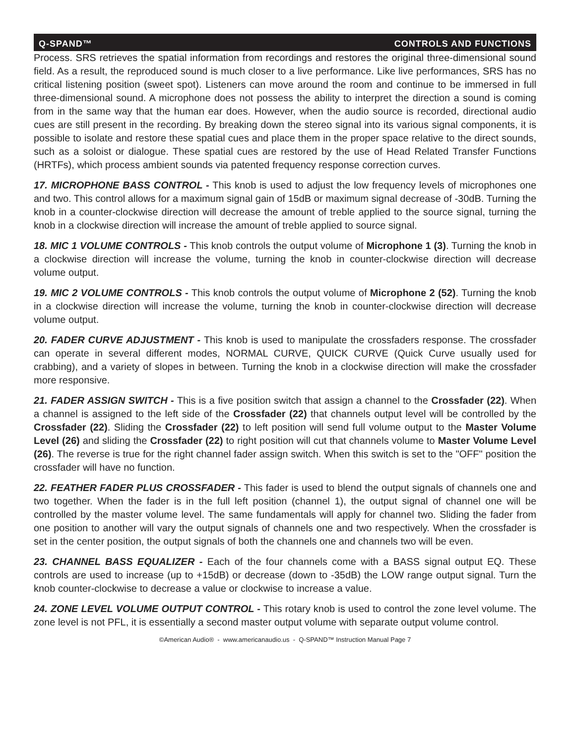Q-SPAND™ CONTROLS AND FUNCTIONS
Process. SRS retrieves the spatial information from recordings and restores the original three-dimensional sound field. As a result, the reproduced sound is much closer to a live performance. Like live performances, SRS has no critical listening position (sweet spot). Listeners can move around the room and continue to be immersed in full three-dimensional sound. A microphone does not possess the ability to interpret the direction a sound is coming from in the same way that the human ear does. However, when the audio source is recorded, directional audio cues are still present in the recording. By breaking down the stereo signal into its various signal components, it is possible to isolate and restore these spatial cues and place them in the proper space relative to the direct sounds, such as a soloist or dialogue. These spatial cues are restored by the use of Head Related Transfer Functions (HRTFs), which process ambient sounds via patented frequency response correction curves.
17. MICROPHONE BASS CONTROL - This knob is used to adjust the low frequency levels of microphones one and two. This control allows for a maximum signal gain of 15dB or maximum signal decrease of -30dB. Turning the knob in a counter-clockwise direction will decrease the amount of treble applied to the source signal, turning the knob in a clockwise direction will increase the amount of treble applied to source signal.
18. MIC 1 VOLUME CONTROLS - This knob controls the output volume of Microphone 1 (3). Turning the knob in a clockwise direction will increase the volume, turning the knob in counter-clockwise direction will decrease volume output.
19. MIC 2 VOLUME CONTROLS - This knob controls the output volume of Microphone 2 (52). Turning the knob in a clockwise direction will increase the volume, turning the knob in counter-clockwise direction will decrease volume output.
20. FADER CURVE ADJUSTMENT - This knob is used to manipulate the crossfaders response. The crossfader can operate in several different modes, NORMAL CURVE, QUICK CURVE (Quick Curve usually used for crabbing), and a variety of slopes in between. Turning the knob in a clockwise direction will make the crossfader more responsive.
21. FADER ASSIGN SWITCH - This is a five position switch that assign a channel to the Crossfader (22). When a channel is assigned to the left side of the Crossfader (22) that channels output level will be controlled by the Crossfader (22). Sliding the Crossfader (22) to left position will send full volume output to the Master Volume Level (26) and sliding the Crossfader (22) to right position will cut that channels volume to Master Volume Level (26). The reverse is true for the right channel fader assign switch. When this switch is set to the "OFF" position the crossfader will have no function.
22. FEATHER FADER PLUS CROSSFADER - This fader is used to blend the output signals of channels one and two together. When the fader is in the full left position (channel 1), the output signal of channel one will be controlled by the master volume level. The same fundamentals will apply for channel two. Sliding the fader from one position to another will vary the output signals of channels one and two respectively. When the crossfader is set in the center position, the output signals of both the channels one and channels two will be even.
23. CHANNEL BASS EQUALIZER - Each of the four channels come with a BASS signal output EQ. These controls are used to increase (up to +15dB) or decrease (down to -35dB) the LOW range output signal. Turn the knob counter-clockwise to decrease a value or clockwise to increase a value.
24. ZONE LEVEL VOLUME OUTPUT CONTROL - This rotary knob is used to control the zone level volume. The zone level is not PFL, it is essentially a second master output volume with separate output volume control.
©American Audio® - www.americanaudio.us - Q-SPAND™ Instruction Manual Page 7